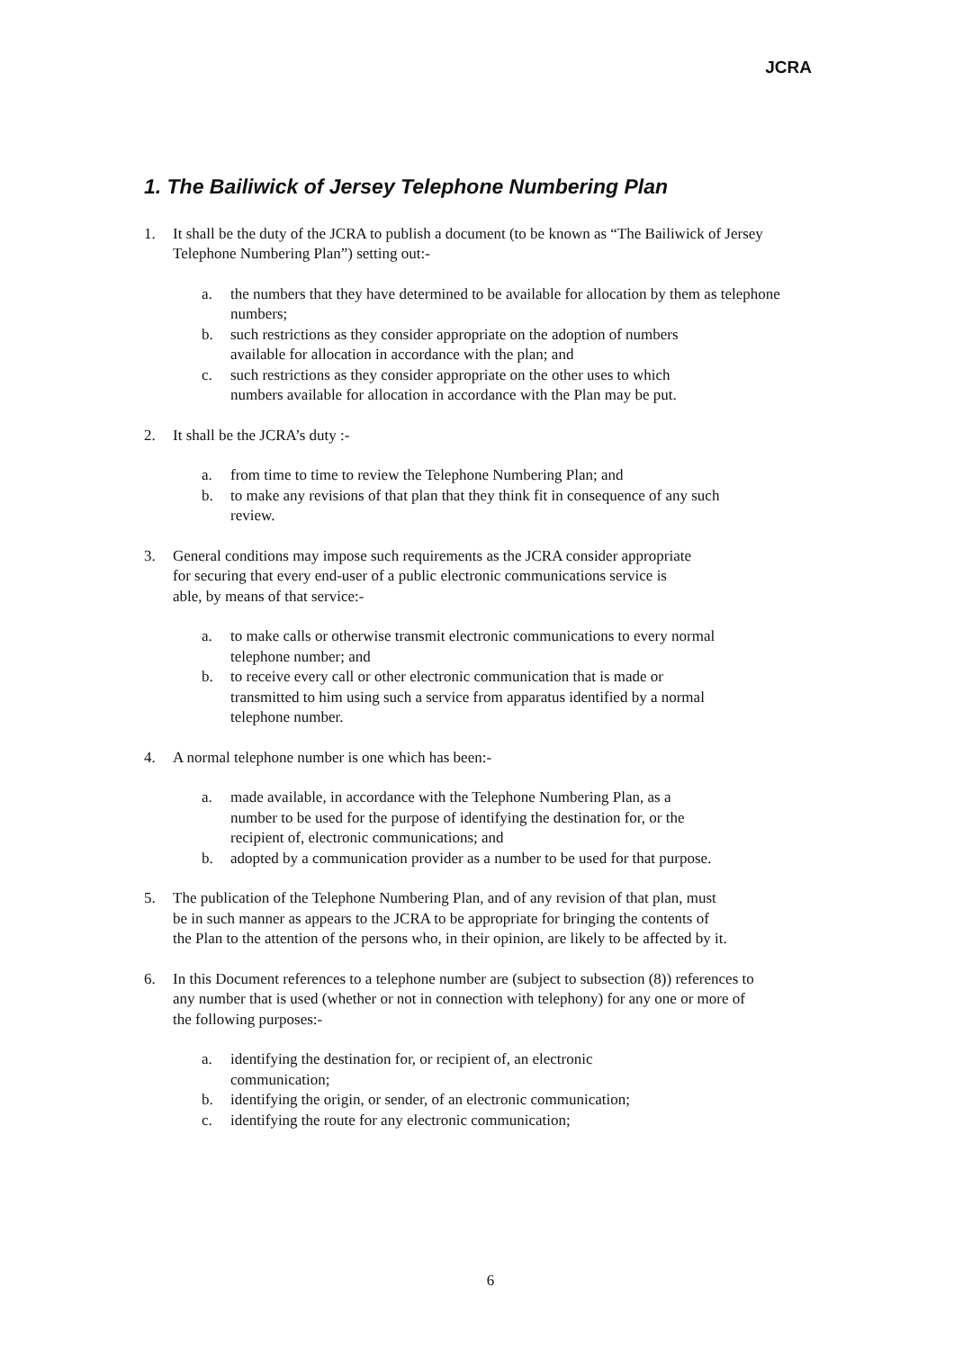JCRA
1. The Bailiwick of Jersey Telephone Numbering Plan
1. It shall be the duty of the JCRA to publish a document (to be known as “The Bailiwick of Jersey Telephone Numbering Plan”) setting out:-
a. the numbers that they have determined to be available for allocation by them as telephone numbers;
b. such restrictions as they consider appropriate on the adoption of numbers available for allocation in accordance with the plan; and
c. such restrictions as they consider appropriate on the other uses to which numbers available for allocation in accordance with the Plan may be put.
2. It shall be the JCRA’s duty :-
a. from time to time to review the Telephone Numbering Plan; and
b. to make any revisions of that plan that they think fit in consequence of any such review.
3. General conditions may impose such requirements as the JCRA consider appropriate for securing that every end-user of a public electronic communications service is able, by means of that service:-
a. to make calls or otherwise transmit electronic communications to every normal telephone number; and
b. to receive every call or other electronic communication that is made or transmitted to him using such a service from apparatus identified by a normal telephone number.
4. A normal telephone number is one which has been:-
a. made available, in accordance with the Telephone Numbering Plan, as a number to be used for the purpose of identifying the destination for, or the recipient of, electronic communications; and
b. adopted by a communication provider as a number to be used for that purpose.
5. The publication of the Telephone Numbering Plan, and of any revision of that plan, must be in such manner as appears to the JCRA to be appropriate for bringing the contents of the Plan to the attention of the persons who, in their opinion, are likely to be affected by it.
6. In this Document references to a telephone number are (subject to subsection (8)) references to any number that is used (whether or not in connection with telephony) for any one or more of the following purposes:-
a. identifying the destination for, or recipient of, an electronic communication;
b. identifying the origin, or sender, of an electronic communication;
c. identifying the route for any electronic communication;
6